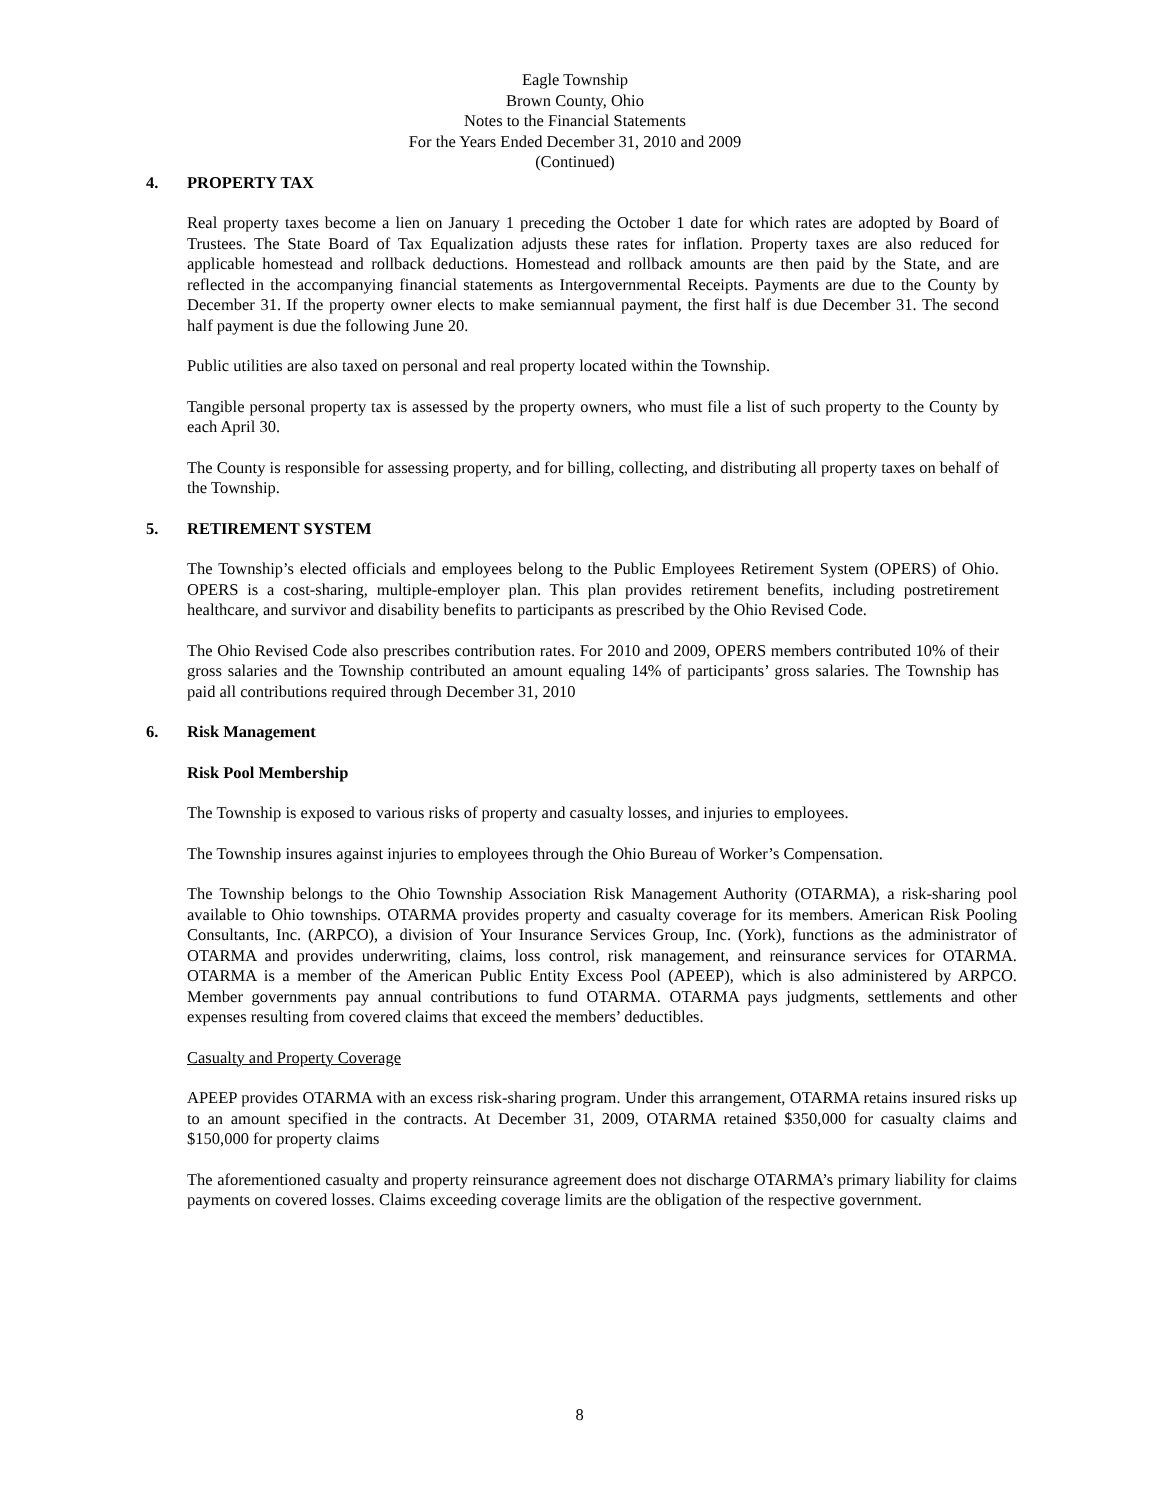Eagle Township
Brown County, Ohio
Notes to the Financial Statements
For the Years Ended December 31, 2010 and 2009
(Continued)
4. PROPERTY TAX
Real property taxes become a lien on January 1 preceding the October 1 date for which rates are adopted by Board of Trustees. The State Board of Tax Equalization adjusts these rates for inflation. Property taxes are also reduced for applicable homestead and rollback deductions. Homestead and rollback amounts are then paid by the State, and are reflected in the accompanying financial statements as Intergovernmental Receipts. Payments are due to the County by December 31. If the property owner elects to make semiannual payment, the first half is due December 31. The second half payment is due the following June 20.
Public utilities are also taxed on personal and real property located within the Township.
Tangible personal property tax is assessed by the property owners, who must file a list of such property to the County by each April 30.
The County is responsible for assessing property, and for billing, collecting, and distributing all property taxes on behalf of the Township.
5. RETIREMENT SYSTEM
The Township’s elected officials and employees belong to the Public Employees Retirement System (OPERS) of Ohio. OPERS is a cost-sharing, multiple-employer plan. This plan provides retirement benefits, including postretirement healthcare, and survivor and disability benefits to participants as prescribed by the Ohio Revised Code.
The Ohio Revised Code also prescribes contribution rates. For 2010 and 2009, OPERS members contributed 10% of their gross salaries and the Township contributed an amount equaling 14% of participants’ gross salaries. The Township has paid all contributions required through December 31, 2010
6. Risk Management
Risk Pool Membership
The Township is exposed to various risks of property and casualty losses, and injuries to employees.
The Township insures against injuries to employees through the Ohio Bureau of Worker’s Compensation.
The Township belongs to the Ohio Township Association Risk Management Authority (OTARMA), a risk-sharing pool available to Ohio townships. OTARMA provides property and casualty coverage for its members. American Risk Pooling Consultants, Inc. (ARPCO), a division of Your Insurance Services Group, Inc. (York), functions as the administrator of OTARMA and provides underwriting, claims, loss control, risk management, and reinsurance services for OTARMA. OTARMA is a member of the American Public Entity Excess Pool (APEEP), which is also administered by ARPCO. Member governments pay annual contributions to fund OTARMA. OTARMA pays judgments, settlements and other expenses resulting from covered claims that exceed the members’ deductibles.
Casualty and Property Coverage
APEEP provides OTARMA with an excess risk-sharing program. Under this arrangement, OTARMA retains insured risks up to an amount specified in the contracts. At December 31, 2009, OTARMA retained $350,000 for casualty claims and $150,000 for property claims
The aforementioned casualty and property reinsurance agreement does not discharge OTARMA’s primary liability for claims payments on covered losses. Claims exceeding coverage limits are the obligation of the respective government.
8